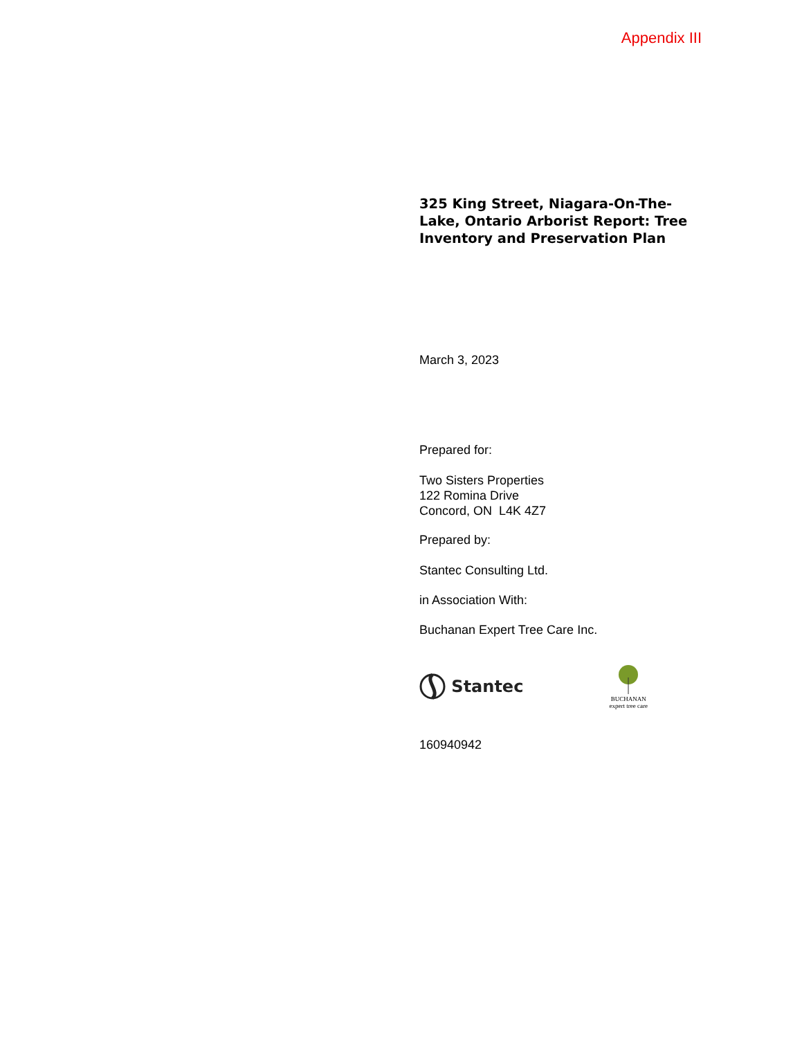Appendix III
325 King Street, Niagara-On-The-Lake, Ontario Arborist Report: Tree Inventory and Preservation Plan
March 3, 2023
Prepared for:
Two Sisters Properties
122 Romina Drive
Concord, ON L4K 4Z7
Prepared by:
Stantec Consulting Ltd.
in Association With:
Buchanan Expert Tree Care Inc.
Stantec
BUCHANAN
expert tree care
160940942